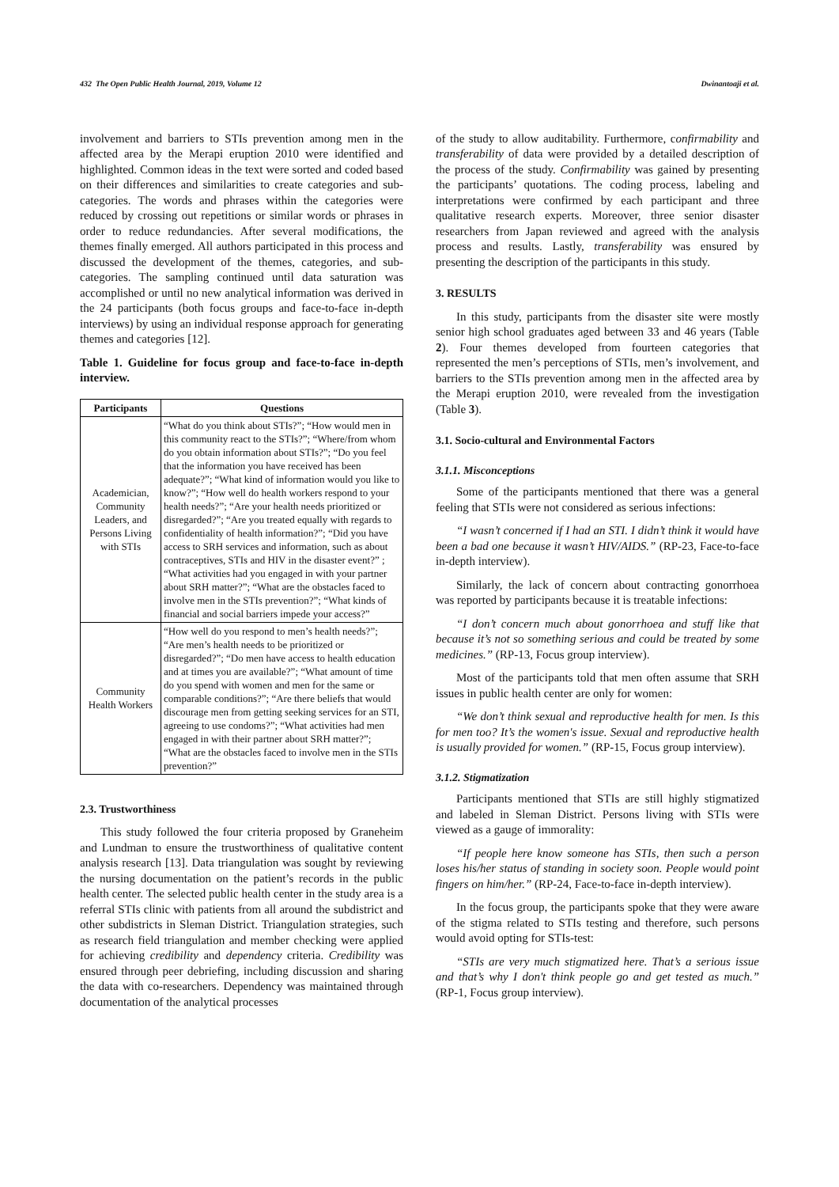432 The Open Public Health Journal, 2019, Volume 12 Dwinantoaji et al.
involvement and barriers to STIs prevention among men in the affected area by the Merapi eruption 2010 were identified and highlighted. Common ideas in the text were sorted and coded based on their differences and similarities to create categories and sub-categories. The words and phrases within the categories were reduced by crossing out repetitions or similar words or phrases in order to reduce redundancies. After several modifications, the themes finally emerged. All authors participated in this process and discussed the development of the themes, categories, and sub-categories. The sampling continued until data saturation was accomplished or until no new analytical information was derived in the 24 participants (both focus groups and face-to-face in-depth interviews) by using an individual response approach for generating themes and categories [12].
Table 1. Guideline for focus group and face-to-face in-depth interview.
| Participants | Questions |
| --- | --- |
| Academician, Community Leaders, and Persons Living with STIs | “What do you think about STIs?”; “How would men in this community react to the STIs?”; “Where/from whom do you obtain information about STIs?”; “Do you feel that the information you have received has been adequate?”; “What kind of information would you like to know?”; “How well do health workers respond to your health needs?”; “Are your health needs prioritized or disregarded?”; “Are you treated equally with regards to confidentiality of health information?”; “Did you have access to SRH services and information, such as about contraceptives, STIs and HIV in the disaster event?” ; “What activities had you engaged in with your partner about SRH matter?”; “What are the obstacles faced to involve men in the STIs prevention?”; “What kinds of financial and social barriers impede your access?” |
| Community Health Workers | “How well do you respond to men’s health needs?”; “Are men’s health needs to be prioritized or disregarded?”; “Do men have access to health education and at times you are available?”; “What amount of time do you spend with women and men for the same or comparable conditions?”; “Are there beliefs that would discourage men from getting seeking services for an STI, agreeing to use condoms?”; “What activities had men engaged in with their partner about SRH matter?”; “What are the obstacles faced to involve men in the STIs prevention?” |
2.3. Trustworthiness
This study followed the four criteria proposed by Graneheim and Lundman to ensure the trustworthiness of qualitative content analysis research [13]. Data triangulation was sought by reviewing the nursing documentation on the patient’s records in the public health center. The selected public health center in the study area is a referral STIs clinic with patients from all around the subdistrict and other subdistricts in Sleman District. Triangulation strategies, such as research field triangulation and member checking were applied for achieving credibility and dependency criteria. Credibility was ensured through peer debriefing, including discussion and sharing the data with co-researchers. Dependency was maintained through documentation of the analytical processes
of the study to allow auditability. Furthermore, confirmability and transferability of data were provided by a detailed description of the process of the study. Confirmability was gained by presenting the participants’ quotations. The coding process, labeling and interpretations were confirmed by each participant and three qualitative research experts. Moreover, three senior disaster researchers from Japan reviewed and agreed with the analysis process and results. Lastly, transferability was ensured by presenting the description of the participants in this study.
3. RESULTS
In this study, participants from the disaster site were mostly senior high school graduates aged between 33 and 46 years (Table 2). Four themes developed from fourteen categories that represented the men’s perceptions of STIs, men’s involvement, and barriers to the STIs prevention among men in the affected area by the Merapi eruption 2010, were revealed from the investigation (Table 3).
3.1. Socio-cultural and Environmental Factors
3.1.1. Misconceptions
Some of the participants mentioned that there was a general feeling that STIs were not considered as serious infections:
“I wasn’t concerned if I had an STI. I didn’t think it would have been a bad one because it wasn’t HIV/AIDS.” (RP-23, Face-to-face in-depth interview).
Similarly, the lack of concern about contracting gonorrhoea was reported by participants because it is treatable infections:
“I don’t concern much about gonorrhoea and stuff like that because it’s not so something serious and could be treated by some medicines.” (RP-13, Focus group interview).
Most of the participants told that men often assume that SRH issues in public health center are only for women:
“We don’t think sexual and reproductive health for men. Is this for men too? It’s the women's issue. Sexual and reproductive health is usually provided for women.” (RP-15, Focus group interview).
3.1.2. Stigmatization
Participants mentioned that STIs are still highly stigmatized and labeled in Sleman District. Persons living with STIs were viewed as a gauge of immorality:
“If people here know someone has STIs, then such a person loses his/her status of standing in society soon. People would point fingers on him/her.” (RP-24, Face-to-face in-depth interview).
In the focus group, the participants spoke that they were aware of the stigma related to STIs testing and therefore, such persons would avoid opting for STIs-test:
“STIs are very much stigmatized here. That’s a serious issue and that’s why I don't think people go and get tested as much.” (RP-1, Focus group interview).